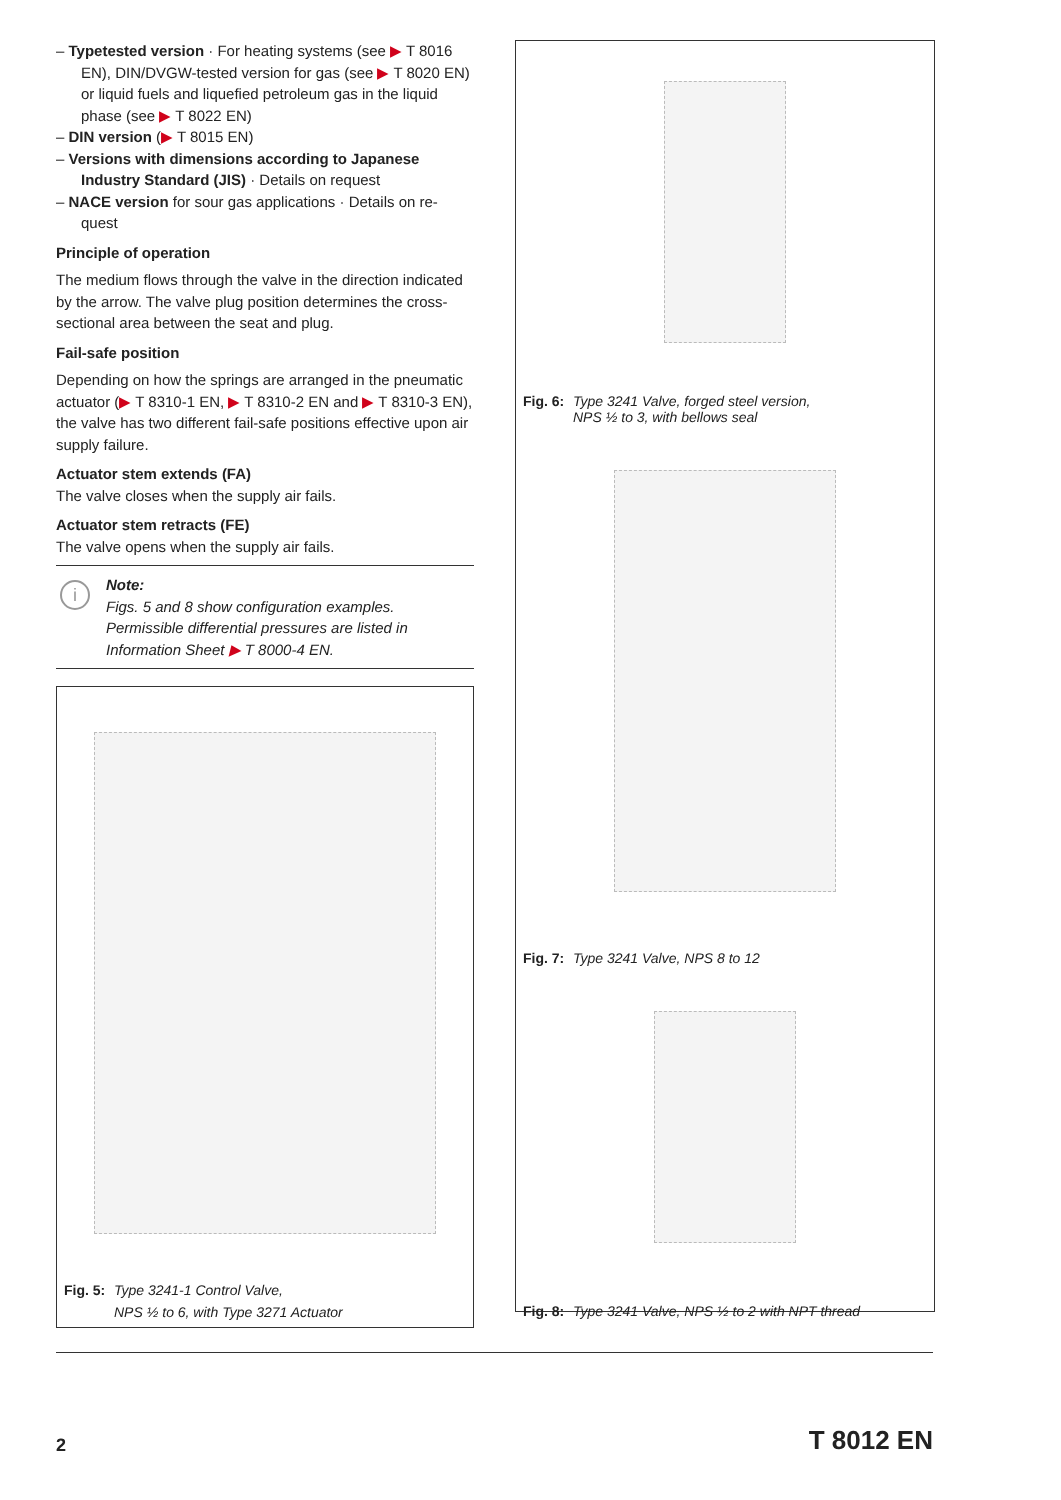– Typetested version · For heating systems (see ▶ T 8016 EN), DIN/DVGW-tested version for gas (see ▶ T 8020 EN) or liquid fuels and liquefied petroleum gas in the liquid phase (see ▶ T 8022 EN)
– DIN version (▶ T 8015 EN)
– Versions with dimensions according to Japanese Industry Standard (JIS) · Details on request
– NACE version for sour gas applications · Details on re-quest
Principle of operation
The medium flows through the valve in the direction indicated by the arrow. The valve plug position determines the cross-sectional area between the seat and plug.
Fail-safe position
Depending on how the springs are arranged in the pneumatic actuator (▶ T 8310-1 EN, ▶ T 8310-2 EN and ▶ T 8310-3 EN), the valve has two different fail-safe positions effective upon air supply failure.
Actuator stem extends (FA)
The valve closes when the supply air fails.
Actuator stem retracts (FE)
The valve opens when the supply air fails.
i Note:
Figs. 5 and 8 show configuration examples. Permissible differential pressures are listed in Information Sheet ▶ T 8000-4 EN.
Fig. 5: Type 3241-1 Control Valve,
NPS ½ to 6, with Type 3271 Actuator
Fig. 6: Type 3241 Valve, forged steel version,
NPS ½ to 3, with bellows seal
Fig. 7: Type 3241 Valve, NPS 8 to 12
Fig. 8: Type 3241 Valve, NPS ½ to 2 with NPT thread
2 T 8012 EN